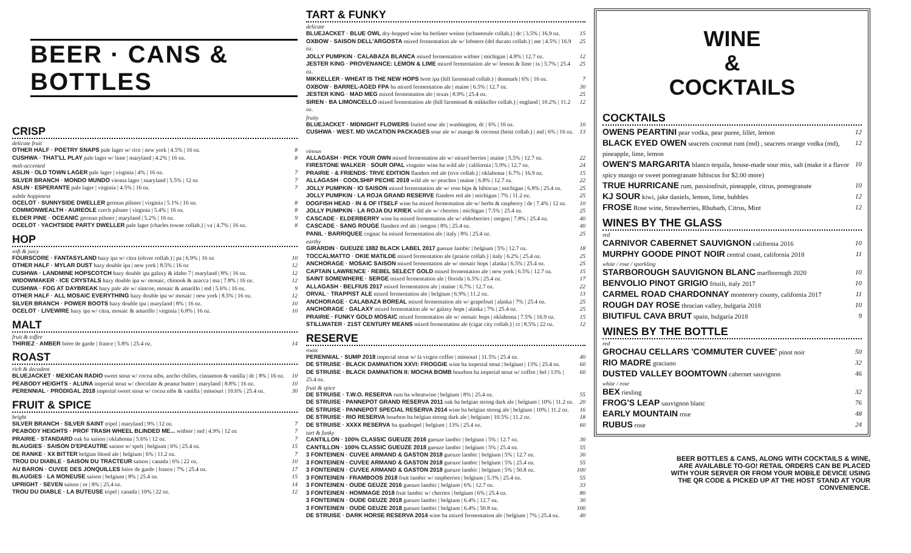BEER · CANS & BOTTLES
CRISP
delicate fruit
OTHER HALF · POETRY SNAPS pale lager w/ rice | new york | 4.5% | 16 oz. 8
CUSHWA · THAT'LL PLAY pale lager w/ lime | maryland | 4.2% | 16 oz. 8
malt-accented
ASLIN · OLD TOWN LAGER pale lager | virginia | 4% | 16 oz. 7
SILVER BRANCH · MONDO MUNDO vienna lager | maryland | 5.5% | 12 oz 7
ASLIN · ESPERANTE pale lager | virginia | 4.5% | 16 oz. 7
subtle hoppiness
OCELOT · SUNNYSIDE DWELLER german pilsner | virginia | 5.1% | 16 oz. 8
COMMONWEALTH · AUREOLE czech pilsner | virginia | 5.4% | 16 oz. 8
ELDER PINE · OCEANIC german pilsner | maryland | 5.2% | 16 oz. 9
OCELOT · YACHTSIDE PARTY DWELLER pale lager (charles towne collab.) | va | 4.7% | 16 oz. 8
HOP
soft & juicy
FOURSCORE · FANTASYLAND hazy ipa w/ citra (oliver collab.) | pa | 6.9% | 16 oz 10
OTHER HALF · MYLAR DUST hazy double ipa | new york | 8.5% | 16 oz 12
CUSHWA · LANDMINE HOPSCOTCH hazy double ipa galaxy & idaho 7 | maryland | 8% | 16 oz. 12
WIDOWMAKER · ICE CRYSTALS hazy double ipa w/ mosaic, chinook & azacca | ma | 7.8% | 16 oz. 12
CUSHWA · FOG AT DAYBREAK hazy pale ale w/ simcoe, mosaic & amarillo | md | 5.6% | 16 oz. 9
OTHER HALF · ALL MOSAIC EVERYTHING hazy double ipa w/ mosaic | new york | 8.5% | 16 oz. 12
SILVER BRANCH · POWER BOOTS hazy double ipa | maryland | 8% | 16 oz. 10
OCELOT · LIVEWIRE hazy ipa w/ citra, mosaic & amarillo | virginia | 6.8% | 16 oz. 10
MALT
fruit & toffee
THIRIEZ · AMBER bière de garde | france | 5.8% | 25.4 oz. 14
ROAST
rich & decadent
BLUEJACKET · MEXICAN RADIO sweet stout w/ cocoa nibs, ancho chilies, cinnamon & vanilla | dc | 8% | 16 oz. 10
PEABODY HEIGHTS · ALUNA imperial stout w/ chocolate & peanut butter | maryland | 8.8% | 16 oz. 10
PERENNIAL · PRODIGAL 2018 imperial sweet stout w/ cocoa nibs & vanilla | missouri | 10.6% | 25.4 oz. 30
FRUIT & SPICE
bright
SILVER BRANCH · SILVER SAINT tripel | maryland | 9% | 12 oz. 7
PEABODY HEIGHTS · PROF TRASH WHEEL BLINDED ME... witbier | md | 4.9% | 12 oz 7
PRAIRIE · STANDARD oak ba saison | oklahoma | 5.6% | 12 oz. 7
BLAUGIES · SAISON D'EPEAUTRE saison w/ spelt | belgium | 6% | 25.4 oz. 15
DE RANKE · XX BITTER belgian blond ale | belgium | 6% | 11.2 oz. 7
TROU DU DIABLE · SAISON DU TRACTEUR saison | canada | 6% | 22 oz. 10
AU BARON · CUVEE DES JONQUILLES bière de garde | france | 7% | 25.4 oz. 17
BLAUGIES · LA MONEUSE saison | belgium | 8% | 25.4 oz. 15
UPRIGHT · SEVEN saison | or | 8% | 25.4 oz. 14
TROU DU DIABLE · LA BUTEUSE tripel | canada | 10% | 22 oz. 12
TART & FUNKY
delicate
BLUEJACKET · BLUE OWL dry-hopped wine ba berliner weisse (schneeeule collab.) | dc | 3.5% | 16.9 oz. 15
OXBOW · SAISON DELL'ARGOSTA mixed fermentation ale w/ lobsters (del ducato collab.) | me | 4.5% | 16.9 oz. 25
JOLLY PUMPKIN · CALABAZA BLANCA mixed fermentation witbier | michigan | 4.8% | 12.7 oz. 12
JESTER KING · PROVENANCE: LEMON & LIME mixed fermentation ale w/ lemon & lime | tx | 5.7% | 25.4 oz. 25
MIKKELLER · WHEAT IS THE NEW HOPS brett ipa (hill farmstead collab.) | denmark | 6% | 16 oz. 7
OXBOW · BARREL-AGED FPA ba mixed fermentation ale | maine | 6.5% | 12.7 oz. 30
JESTER KING · MAD MEG mixed fermentation ale | texas | 8.9% | 25.4 oz. 25
SIREN · BA LIMONCELLO mixed fermentation ale (hill farmstead & mikkeller collab.) | england | 10.2% | 11.2 oz. 12
fruity
BLUEJACKET · MIDNIGHT FLOWERS fruited sour ale | washington, dc | 6% | 16 oz. 10
CUSHWA · WEST. MD VACATION PACKAGES sour ale w/ mango & coconut (heist collab.) | md | 6% | 16 oz. 13
vinous
ALLAGASH · PICK YOUR OWN mixed fermentation ale w/ mixed berries | maine | 5.5% | 12.7 oz. 22
FIRESTONE WALKER · SOUR OPAL viognier wine ba wild ale | california | 5.9% | 12.7 oz. 24
PRAIRIE · & FRIENDS: TRVE EDITION flanders red ale (trve collab.) | oklahoma | 6.7% | 16.9 oz. 15
ALLAGASH · COOLSHIP PECHE 2019 wild ale w/ peaches | maine | 6.8% | 12.7 oz. 22
JOLLY PUMPKIN · IO SAISON mixed fermentation ale w/ rose hips & hibiscus | michigan | 6.8% | 25.4 oz. 25
JOLLY PUMPKIN · LA ROJA GRAND RESERVE flanders red ale | michigan | 7% | 11.2 oz. 25
DOGFISH HEAD · IN & OF ITSELF wine ba mixed fermentation ale w/ herbs & raspberry | de | 7.4% | 12 oz. 10
JOLLY PUMPKIN · LA ROJA DU KRIEK wild ale w/ cherries | michigan | 7.5% | 25.4 oz. 25
CASCADE · ELDERBERRY wine ba mixed fermentation ale w/ elderberries | oregon | 7.8% | 25.4 oz. 40
CASCADE · SANG ROUGE flanders red ale | oregon | 8% | 25.4 oz. 40
PANIL · BARRIQUEE cognac ba mixed fermentation ale | italy | 8% | 25.4 oz. 25
earthy
GIRARDIN · GUEUZE 1882 BLACK LABEL 2017 gueuze lambic | belgium | 5% | 12.7 oz. 18
TOCCALMATTO · OKIE MATILDE mixed fermentation ale (prairie collab.) | italy | 6.2% | 25.4 oz. 25
ANCHORAGE · MOSAIC SAISON mixed fermentation ale w/ mosaic hops | alaska | 6.5% | 25.4 oz. 25
CAPTAIN LAWRENCE · REBEL SELECT GOLD mixed fermentation ale | new york | 6.5% | 12.7 oz. 15
SAINT SOMEWHERE · SERGE mixed fermentation ale | florida | 6.5% | 25.4 oz. 17
ALLAGASH · BELFIUS 2017 mixed fermentation ale | maine | 6.7% | 12.7 oz. 22
ORVAL · TRAPPIST ALE mixed fermentation ale | belgium | 6.9% | 11.2 oz. 13
ANCHORAGE · CALABAZA BOREAL mixed fermentation ale w/ grapefruit | alaska | 7% | 25.4 oz. 25
ANCHORAGE · GALAXY mixed fermentation ale w/ galaxy hops | alaska | 7% | 25.4 oz. 25
PRAIRIE · FUNKY GOLD MOSAIC mixed fermentation ale w/ mosaic hops | oklahoma | 7.5% | 16.9 oz. 15
STILLWATER · 21ST CENTURY MEANS mixed fermentation ale (cigar city collab.) | ct | 8.5% | 22 oz. 12
RESERVE
roast
PERENNIAL · SUMP 2018 imperial stout w/ la virgen coffee | missouri | 11.5% | 25.4 oz. 40
DE STRUISE · BLACK DAMNATION XXVI: FROGGIE wine ba imperial stout | belgium | 13% | 25.4 oz. 60
DE STRUISE · BLACK DAMNATION II: MOCHA BOMB bourbon ba imperial stout w/ coffee | bel | 13% | 25.4 oz. 60
fruit & spice
DE STRUISE · T.W.O. RESERVA rum ba wheatwine | belgium | 8% | 25.4 oz. 55
DE STRUISE · PANNEPOT GRAND RESERVA 2011 oak ba belgian strong dark ale | belgium | 10% | 11.2 oz. 20
DE STRUISE · PANNEPOT SPECIAL RESERVA 2014 wine ba belgian strong ale | belgium | 10% | 11.2 oz. 16
DE STRUISE · RIO RESERVA bourbon ba belgian strong dark ale | belgium | 10.5% | 11.2 oz. 18
DE STRUISE · XXXX RESERVA ba quadrupel | belgium | 13% | 25.4 oz. 60
tart & funky
CANTILLON · 100% CLASSIC GUEUZE 2016 gueuze lambic | belgium | 5% | 12.7 oz. 30
CANTILLON · 100% CLASSIC GUEUZE 2018 gueuze lambic | belgium | 5% | 25.4 oz. 55
3 FONTEINEN · CUVEE ARMAND & GASTON 2018 gueuze lambic | belgium | 5% | 12.7 oz. 30
3 FONTEINEN · CUVEE ARMAND & GASTON 2018 gueuze lambic | belgium | 5% | 25.4 oz. 55
3 FONTEINEN · CUVEE ARMAND & GASTON 2018 gueuze lambic | belgium | 5% | 50.8 oz. 100
3 FONTEINEN · FRAMBOOS 2018 fruit lambic w/ raspberries | belgium | 5.3% | 25.4 oz. 55
3 FONTEINEN · OUDE GEUZE 2016 gueuze lambic | belgium | 6% | 12.7 oz. 33
3 FONTEINEN · HOMMAGE 2018 fruit lambic w/ cherries | belgium | 6% | 25.4 oz. 80
3 FONTEINEN · OUDE GEUZE 2018 gueuze lambic | belgium | 6.4% | 12.7 oz. 30
3 FONTEINEN · OUDE GEUZE 2018 gueuze lambic | belgium | 6.4% | 50.8 oz. 100
DE STRUISE · DARK HORSE RESERVA 2014 wine ba mixed fermentation ale | belgium | 7% | 25.4 oz. 40
WINE
&
COCKTAILS
COCKTAILS
OWENS PEARTINI pear vodka, pear puree, lillet, lemon 12
BLACK EYED OWEN seacrets coconut rum (md) , seacrets orange vodka (md), pineapple, lime, lemon 12
OWEN'S MARGARITA blanco tequila, house-made sour mix, salt (make it a flavor spicy mango or sweet pomegranate hibiscus for $2.00 more) 10
TRUE HURRICANE rum, passionfruit, pineapple, citrus, pomegranate 10
KJ SOUR kiwi, jake daniels, lemon, lime, bubbles 12
FROSE Rose wine, Strawberries, Rhubarb, Citrus, Mint 12
WINES BY THE GLASS
red
CARNIVOR CABERNET SAUVIGNON california 2016 10
MURPHY GOODE PINOT NOIR central coast, california 2018 11
white / rose / sparkling
STARBOROUGH SAUVIGNON BLANC marlborough 2020 10
BENVOLIO PINOT GRIGIO friuili, italy 2017 10
CARMEL ROAD CHARDONNAY monterery county, california 2017 11
ROUGH DAY ROSE thracian valley, bulgaria 2018 10
BIUTIFUL CAVA BRUT spain, bulgaria 2018 9
WINES BY THE BOTTLE
red
GROCHAU CELLARS 'COMMUTER CUVEE' pinot noir 50
RIO MADRE graciano 32
DUSTED VALLEY BOOMTOWN cabernet sauvignon 46
white / rose
BEX riesling 32
FROG'S LEAP sauvignon blanc 76
EARLY MOUNTAIN rose 48
RUBUS rose 24
BEER BOTTLES & CANS, ALONG WITH COCKTAILS & WINE, ARE AVAILABLE TO-GO! RETAIL ORDERS CAN BE PLACED WITH YOUR SERVER OR FROM YOUR MOBILE DEVICE USING THE QR CODE & PICKED UP AT THE HOST STAND AT YOUR CONVENIENCE.